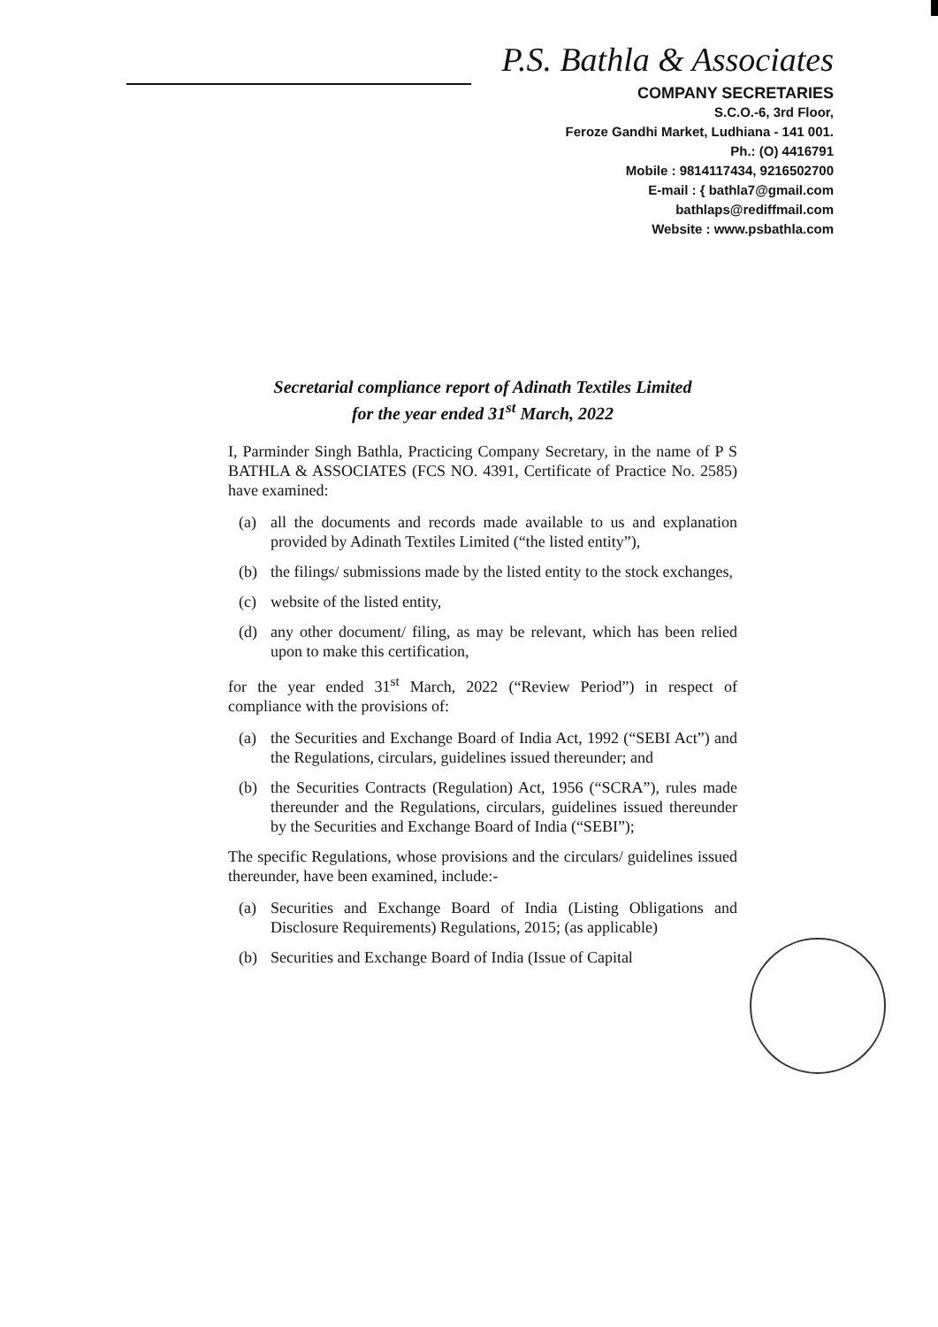P.S. Bathla & Associates
COMPANY SECRETARIES
S.C.O.-6, 3rd Floor,
Feroze Gandhi Market, Ludhiana - 141 001.
Ph.: (O) 4416791
Mobile : 9814117434, 9216502700
E-mail : { bathla7@gmail.com
bathlaps@rediffmail.com
Website : www.psbathla.com
Secretarial compliance report of Adinath Textiles Limited
for the year ended 31<sup>st</sup> March, 2022
I, Parminder Singh Bathla, Practicing Company Secretary, in the name of P S BATHLA & ASSOCIATES (FCS NO. 4391, Certificate of Practice No. 2585) have examined:
(a) all the documents and records made available to us and explanation provided by Adinath Textiles Limited (“the listed entity”),
(b) the filings/ submissions made by the listed entity to the stock exchanges,
(c) website of the listed entity,
(d) any other document/ filing, as may be relevant, which has been relied upon to make this certification,
for the year ended 31<sup>st</sup> March, 2022 (“Review Period”) in respect of compliance with the provisions of:
(a) the Securities and Exchange Board of India Act, 1992 (“SEBI Act”) and the Regulations, circulars, guidelines issued thereunder; and
(b) the Securities Contracts (Regulation) Act, 1956 (“SCRA”), rules made thereunder and the Regulations, circulars, guidelines issued thereunder by the Securities and Exchange Board of India (“SEBI”);
The specific Regulations, whose provisions and the circulars/ guidelines issued thereunder, have been examined, include:-
(a) Securities and Exchange Board of India (Listing Obligations and Disclosure Requirements) Regulations, 2015; (as applicable)
(b) Securities and Exchange Board of India (Issue of Capital